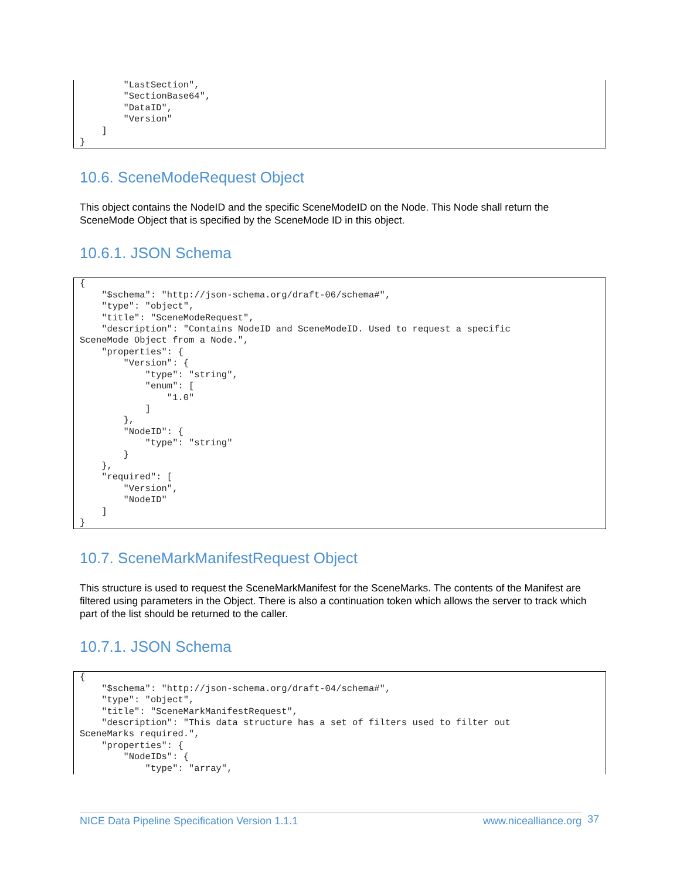"LastSection", "SectionBase64", "DataID", "Version" ] }
10.6. SceneModeRequest Object
This object contains the NodeID and the specific SceneModeID on the Node. This Node shall return the SceneMode Object that is specified by the SceneMode ID in this object.
10.6.1. JSON Schema
{ "$schema": "http://json-schema.org/draft-06/schema#", "type": "object", "title": "SceneModeRequest", "description": "Contains NodeID and SceneModeID. Used to request a specific SceneMode Object from a Node.", "properties": { "Version": { "type": "string", "enum": [ "1.0" ] }, "NodeID": { "type": "string" } }, "required": [ "Version", "NodeID" ] }
10.7. SceneMarkManifestRequest Object
This structure is used to request the SceneMarkManifest for the SceneMarks. The contents of the Manifest are filtered using parameters in the Object. There is also a continuation token which allows the server to track which part of the list should be returned to the caller.
10.7.1. JSON Schema
{ "$schema": "http://json-schema.org/draft-04/schema#", "type": "object", "title": "SceneMarkManifestRequest", "description": "This data structure has a set of filters used to filter out SceneMarks required.", "properties": { "NodeIDs": { "type": "array",
NICE Data Pipeline Specification Version 1.1.1 www.nicealliance.org 37